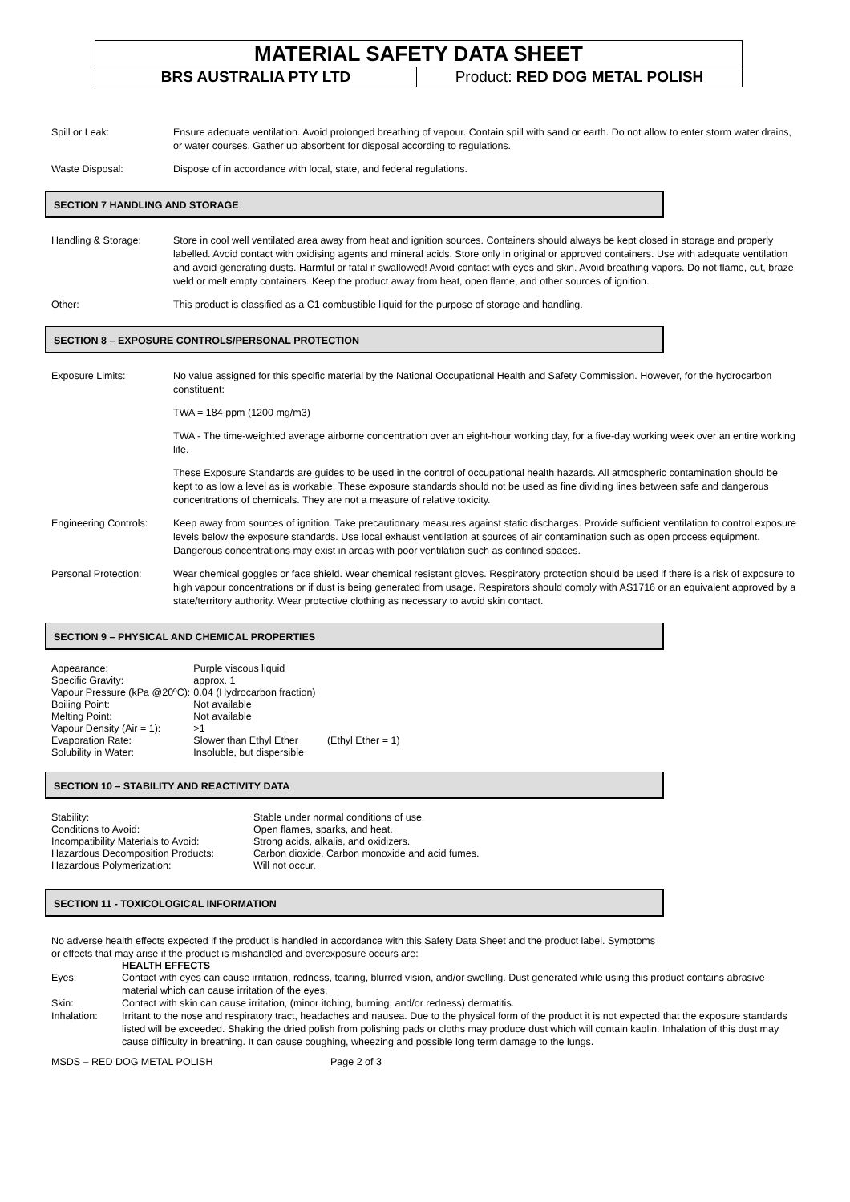MATERIAL SAFETY DATA SHEET
| BRS AUSTRALIA PTY LTD | Product: RED DOG METAL POLISH |
Spill or Leak: Ensure adequate ventilation. Avoid prolonged breathing of vapour. Contain spill with sand or earth. Do not allow to enter storm water drains, or water courses. Gather up absorbent for disposal according to regulations.
Waste Disposal: Dispose of in accordance with local, state, and federal regulations.
SECTION 7 HANDLING AND STORAGE
Handling & Storage: Store in cool well ventilated area away from heat and ignition sources. Containers should always be kept closed in storage and properly labelled. Avoid contact with oxidising agents and mineral acids. Store only in original or approved containers. Use with adequate ventilation and avoid generating dusts. Harmful or fatal if swallowed! Avoid contact with eyes and skin. Avoid breathing vapors. Do not flame, cut, braze weld or melt empty containers. Keep the product away from heat, open flame, and other sources of ignition.
Other: This product is classified as a C1 combustible liquid for the purpose of storage and handling.
SECTION 8 – EXPOSURE CONTROLS/PERSONAL PROTECTION
Exposure Limits: No value assigned for this specific material by the National Occupational Health and Safety Commission. However, for the hydrocarbon constituent:
TWA = 184 ppm (1200 mg/m3)
TWA - The time-weighted average airborne concentration over an eight-hour working day, for a five-day working week over an entire working life.
These Exposure Standards are guides to be used in the control of occupational health hazards. All atmospheric contamination should be kept to as low a level as is workable. These exposure standards should not be used as fine dividing lines between safe and dangerous concentrations of chemicals. They are not a measure of relative toxicity.
Engineering Controls:
Keep away from sources of ignition. Take precautionary measures against static discharges. Provide sufficient ventilation to control exposure levels below the exposure standards. Use local exhaust ventilation at sources of air contamination such as open process equipment. Dangerous concentrations may exist in areas with poor ventilation such as confined spaces.
Personal Protection: Wear chemical goggles or face shield. Wear chemical resistant gloves. Respiratory protection should be used if there is a risk of exposure to high vapour concentrations or if dust is being generated from usage. Respirators should comply with AS1716 or an equivalent approved by a state/territory authority. Wear protective clothing as necessary to avoid skin contact.
SECTION 9 – PHYSICAL AND CHEMICAL PROPERTIES
| Appearance: | Purple viscous liquid | |
| Specific Gravity: | approx. 1 | |
| Vapour Pressure (kPa @20ºC): | 0.04 (Hydrocarbon fraction) | |
| Boiling Point: | Not available | |
| Melting Point: | Not available | |
| Vapour Density (Air = 1): | >1 | |
| Evaporation Rate: | Slower than Ethyl Ether | (Ethyl Ether = 1) |
| Solubility in Water: | Insoluble, but dispersible | |
SECTION 10 – STABILITY AND REACTIVITY DATA
| Stability: | Stable under normal conditions of use. |
| Conditions to Avoid: | Open flames, sparks, and heat. |
| Incompatibility Materials to Avoid: | Strong acids, alkalis, and oxidizers. |
| Hazardous Decomposition Products: | Carbon dioxide, Carbon monoxide and acid fumes. |
| Hazardous Polymerization: | Will not occur. |
SECTION 11 - TOXICOLOGICAL INFORMATION
No adverse health effects expected if the product is handled in accordance with this Safety Data Sheet and the product label. Symptoms or effects that may arise if the product is mishandled and overexposure occurs are:
HEALTH EFFECTS
Eyes: Contact with eyes can cause irritation, redness, tearing, blurred vision, and/or swelling. Dust generated while using this product contains abrasive material which can cause irritation of the eyes.
Skin: Contact with skin can cause irritation, (minor itching, burning, and/or redness) dermatitis.
Inhalation: Irritant to the nose and respiratory tract, headaches and nausea. Due to the physical form of the product it is not expected that the exposure standards listed will be exceeded. Shaking the dried polish from polishing pads or cloths may produce dust which will contain kaolin. Inhalation of this dust may cause difficulty in breathing. It can cause coughing, wheezing and possible long term damage to the lungs.
MSDS – RED DOG METAL POLISH Page 2 of 3